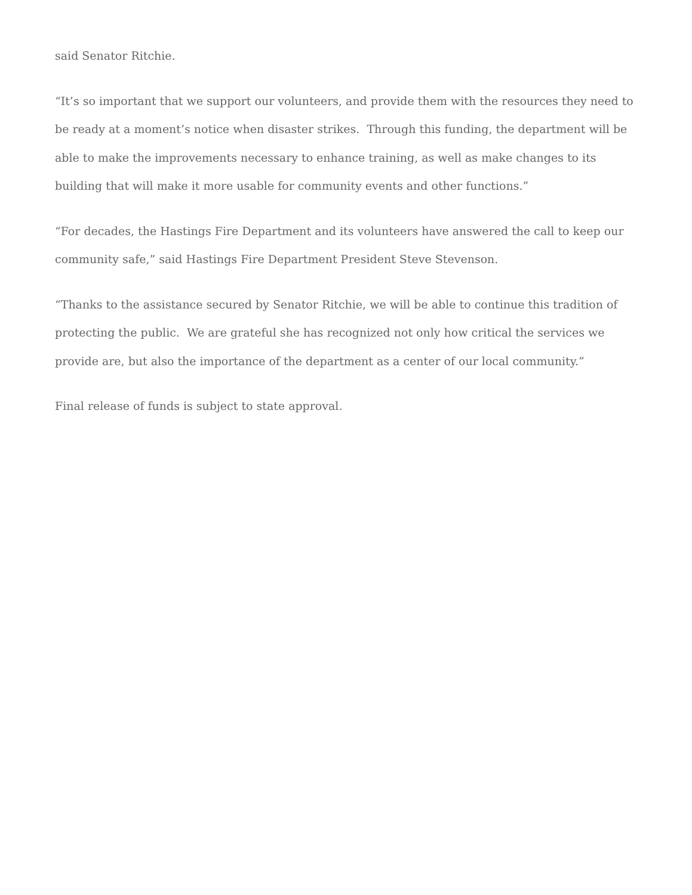said Senator Ritchie.
“It’s so important that we support our volunteers, and provide them with the resources they need to be ready at a moment’s notice when disaster strikes. Through this funding, the department will be able to make the improvements necessary to enhance training, as well as make changes to its building that will make it more usable for community events and other functions.”
“For decades, the Hastings Fire Department and its volunteers have answered the call to keep our community safe,” said Hastings Fire Department President Steve Stevenson.
“Thanks to the assistance secured by Senator Ritchie, we will be able to continue this tradition of protecting the public. We are grateful she has recognized not only how critical the services we provide are, but also the importance of the department as a center of our local community.”
Final release of funds is subject to state approval.